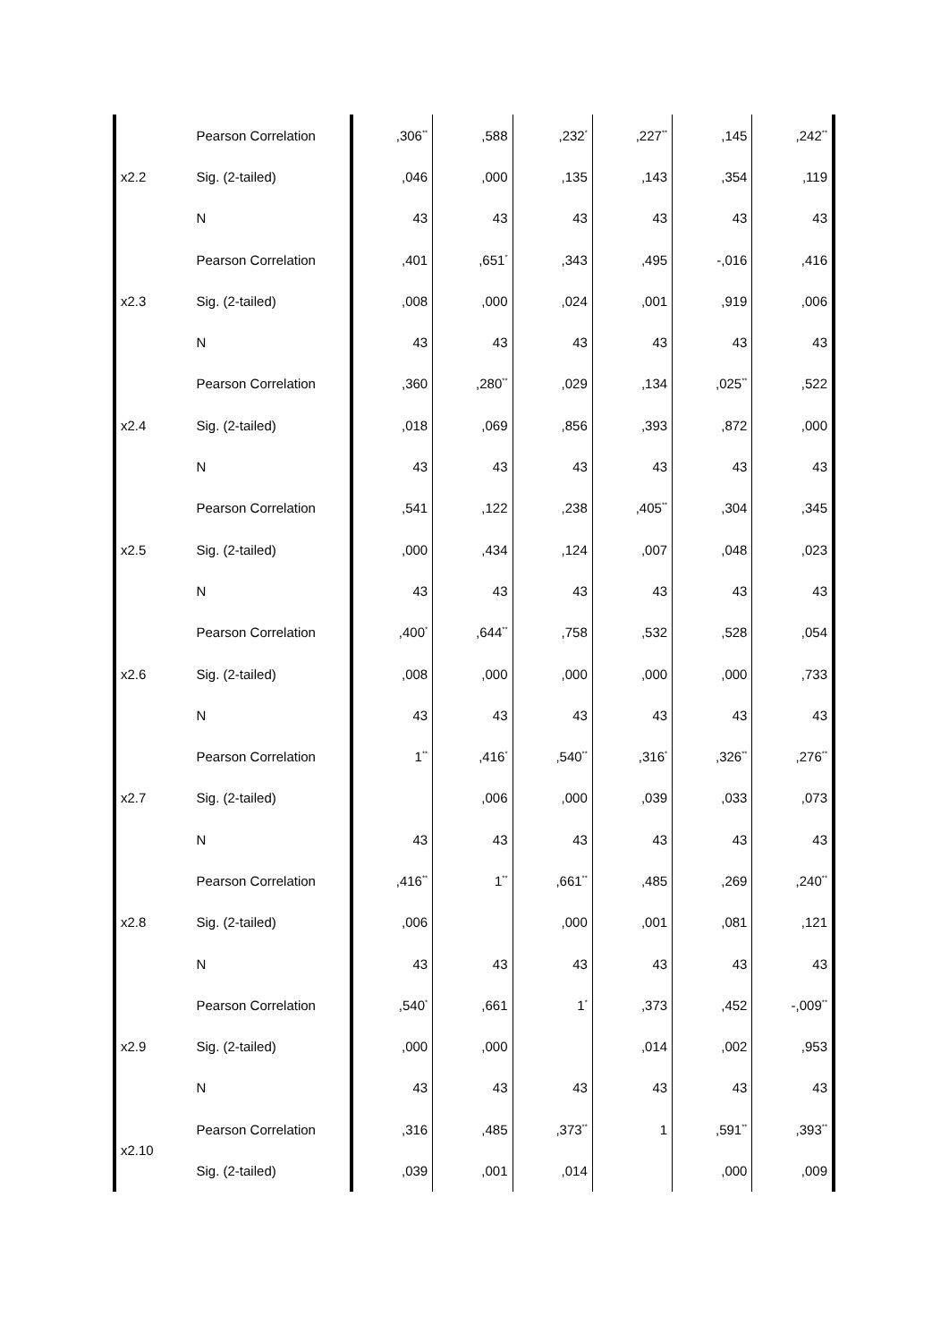| x2.2 | Pearson Correlation | ,306<sup>**</sup> | ,588 | ,232<sup>*</sup> | ,227<sup>**</sup> | ,145 | ,242<sup>**</sup> |
| | Sig. (2-tailed) | ,046 | ,000 | ,135 | ,143 | ,354 | ,119 |
| | N | 43 | 43 | 43 | 43 | 43 | 43 |
| x2.3 | Pearson Correlation | ,401 | ,651<sup>*</sup> | ,343 | ,495 | -,016 | ,416 |
| | Sig. (2-tailed) | ,008 | ,000 | ,024 | ,001 | ,919 | ,006 |
| | N | 43 | 43 | 43 | 43 | 43 | 43 |
| x2.4 | Pearson Correlation | ,360 | ,280<sup>**</sup> | ,029 | ,134 | ,025<sup>**</sup> | ,522 |
| | Sig. (2-tailed) | ,018 | ,069 | ,856 | ,393 | ,872 | ,000 |
| | N | 43 | 43 | 43 | 43 | 43 | 43 |
| x2.5 | Pearson Correlation | ,541 | ,122 | ,238 | ,405<sup>**</sup> | ,304 | ,345 |
| | Sig. (2-tailed) | ,000 | ,434 | ,124 | ,007 | ,048 | ,023 |
| | N | 43 | 43 | 43 | 43 | 43 | 43 |
| x2.6 | Pearson Correlation | ,400<sup>*</sup> | ,644<sup>**</sup> | ,758 | ,532 | ,528 | ,054 |
| | Sig. (2-tailed) | ,008 | ,000 | ,000 | ,000 | ,000 | ,733 |
| | N | 43 | 43 | 43 | 43 | 43 | 43 |
| x2.7 | Pearson Correlation | 1<sup>**</sup> | ,416<sup>*</sup> | ,540<sup>**</sup> | ,316<sup>*</sup> | ,326<sup>**</sup> | ,276<sup>**</sup> |
| | Sig. (2-tailed) | | ,006 | ,000 | ,039 | ,033 | ,073 |
| | N | 43 | 43 | 43 | 43 | 43 | 43 |
| x2.8 | Pearson Correlation | ,416<sup>**</sup> | 1<sup>**</sup> | ,661<sup>**</sup> | ,485 | ,269 | ,240<sup>**</sup> |
| | Sig. (2-tailed) | ,006 | | ,000 | ,001 | ,081 | ,121 |
| | N | 43 | 43 | 43 | 43 | 43 | 43 |
| x2.9 | Pearson Correlation | ,540<sup>*</sup> | ,661 | 1<sup>*</sup> | ,373 | ,452 | -,009<sup>**</sup> |
| | Sig. (2-tailed) | ,000 | ,000 | | ,014 | ,002 | ,953 |
| | N | 43 | 43 | 43 | 43 | 43 | 43 |
| x2.10 | Pearson Correlation | ,316 | ,485 | ,373<sup>**</sup> | 1 | ,591<sup>**</sup> | ,393<sup>**</sup> |
| | Sig. (2-tailed) | ,039 | ,001 | ,014 | | ,000 | ,009 |